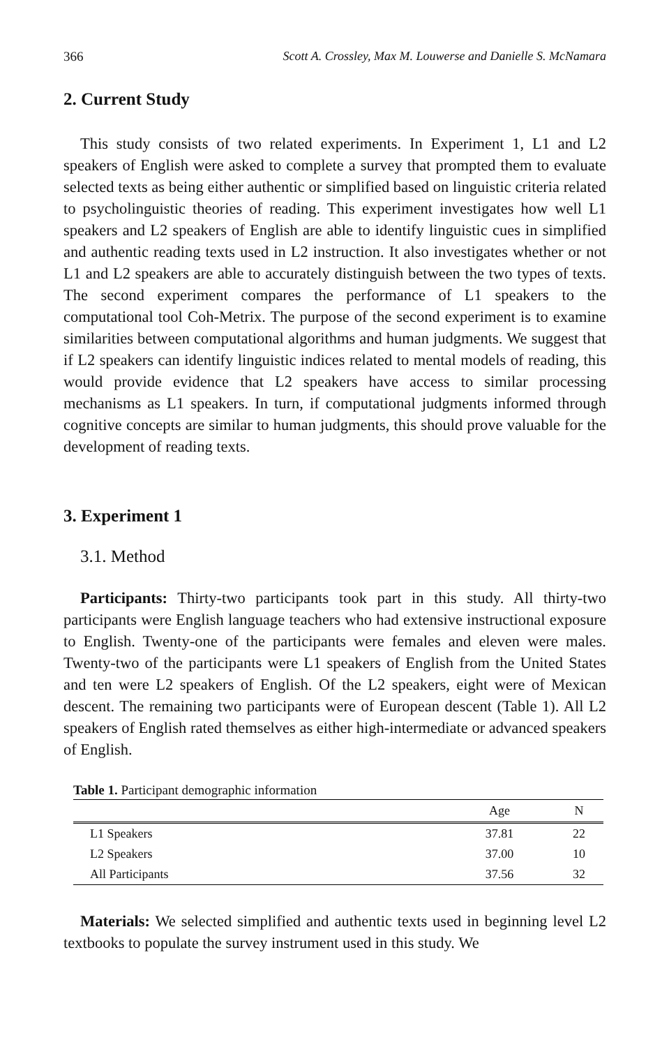366 Scott A. Crossley, Max M. Louwerse and Danielle S. McNamara
2. Current Study
This study consists of two related experiments. In Experiment 1, L1 and L2 speakers of English were asked to complete a survey that prompted them to evaluate selected texts as being either authentic or simplified based on linguistic criteria related to psycholinguistic theories of reading. This experiment investigates how well L1 speakers and L2 speakers of English are able to identify linguistic cues in simplified and authentic reading texts used in L2 instruction. It also investigates whether or not L1 and L2 speakers are able to accurately distinguish between the two types of texts. The second experiment compares the performance of L1 speakers to the computational tool Coh-Metrix. The purpose of the second experiment is to examine similarities between computational algorithms and human judgments. We suggest that if L2 speakers can identify linguistic indices related to mental models of reading, this would provide evidence that L2 speakers have access to similar processing mechanisms as L1 speakers. In turn, if computational judgments informed through cognitive concepts are similar to human judgments, this should prove valuable for the development of reading texts.
3. Experiment 1
3.1. Method
Participants: Thirty-two participants took part in this study. All thirty-two participants were English language teachers who had extensive instructional exposure to English. Twenty-one of the participants were females and eleven were males. Twenty-two of the participants were L1 speakers of English from the United States and ten were L2 speakers of English. Of the L2 speakers, eight were of Mexican descent. The remaining two participants were of European descent (Table 1). All L2 speakers of English rated themselves as either high-intermediate or advanced speakers of English.
Table 1. Participant demographic information
| | Age | N |
| --- | --- | --- |
| L1 Speakers | 37.81 | 22 |
| L2 Speakers | 37.00 | 10 |
| All Participants | 37.56 | 32 |
Materials: We selected simplified and authentic texts used in beginning level L2 textbooks to populate the survey instrument used in this study. We